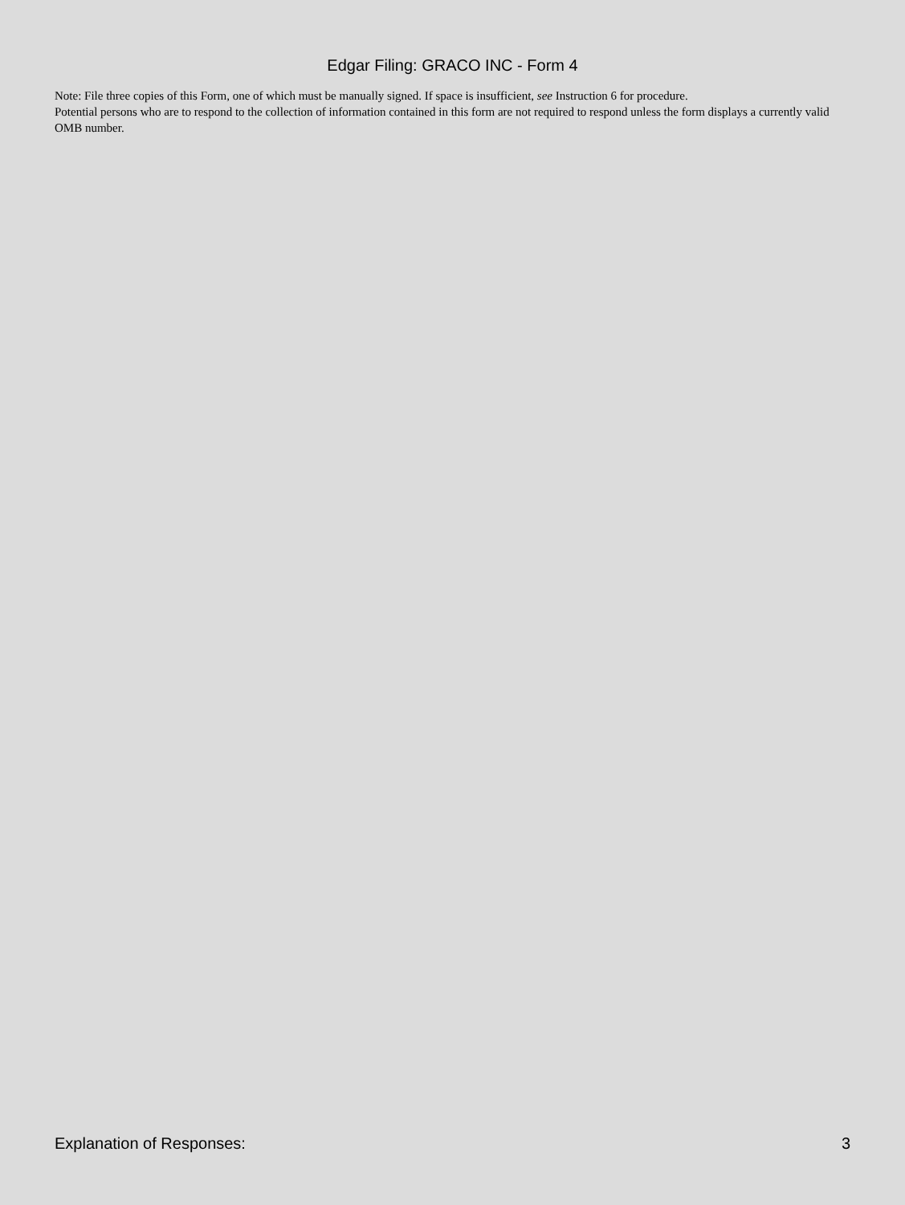Edgar Filing: GRACO INC - Form 4
Note: File three copies of this Form, one of which must be manually signed. If space is insufficient, see Instruction 6 for procedure.
Potential persons who are to respond to the collection of information contained in this form are not required to respond unless the form displays a currently valid OMB number.
Explanation of Responses: 3